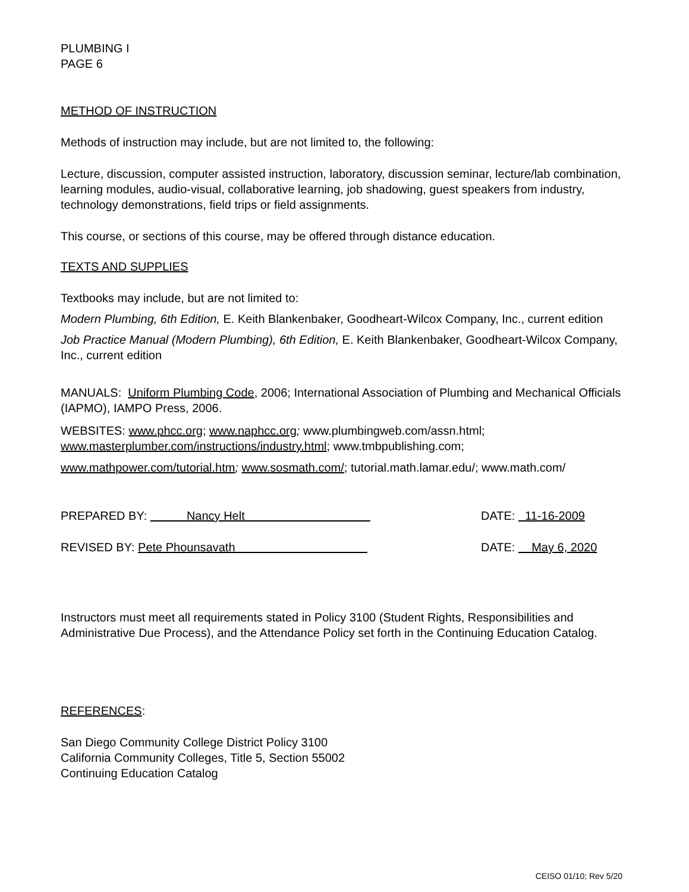PLUMBING I
PAGE 6
METHOD OF INSTRUCTION
Methods of instruction may include, but are not limited to, the following:
Lecture, discussion, computer assisted instruction, laboratory, discussion seminar, lecture/lab combination, learning modules, audio-visual, collaborative learning, job shadowing, guest speakers from industry, technology demonstrations, field trips or field assignments.
This course, or sections of this course, may be offered through distance education.
TEXTS AND SUPPLIES
Textbooks may include, but are not limited to:
Modern Plumbing, 6th Edition, E. Keith Blankenbaker, Goodheart-Wilcox Company, Inc., current edition
Job Practice Manual (Modern Plumbing), 6th Edition, E. Keith Blankenbaker, Goodheart-Wilcox Company, Inc., current edition
MANUALS: Uniform Plumbing Code, 2006; International Association of Plumbing and Mechanical Officials (IAPMO), IAMPO Press, 2006.
WEBSITES: www.phcc.org; www.naphcc.org; www.plumbingweb.com/assn.html; www.masterplumber.com/instructions/industry.html; www.tmbpublishing.com;
www.mathpower.com/tutorial.htm; www.sosmath.com/; tutorial.math.lamar.edu/; www.math.com/
PREPARED BY: Nancy Helt DATE: 11-16-2009
REVISED BY: Pete Phounsavath DATE: May 6, 2020
Instructors must meet all requirements stated in Policy 3100 (Student Rights, Responsibilities and Administrative Due Process), and the Attendance Policy set forth in the Continuing Education Catalog.
REFERENCES:
San Diego Community College District Policy 3100
California Community Colleges, Title 5, Section 55002
Continuing Education Catalog
CEISO 01/10; Rev 5/20